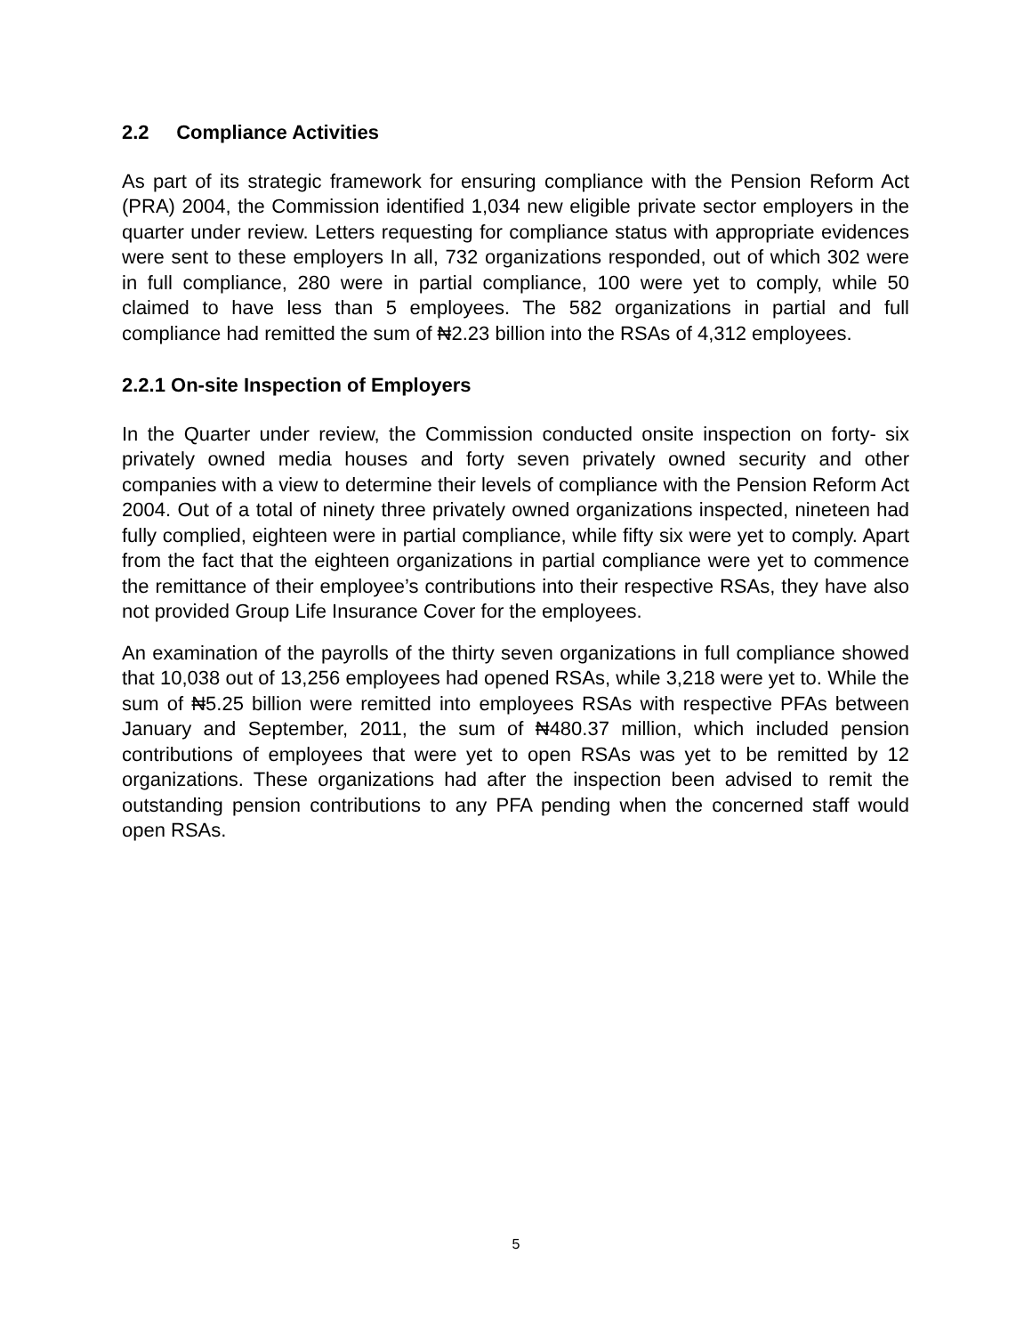2.2 Compliance Activities
As part of its strategic framework for ensuring compliance with the Pension Reform Act (PRA) 2004, the Commission identified 1,034 new eligible private sector employers in the quarter under review. Letters requesting for compliance status with appropriate evidences were sent to these employers In all, 732 organizations responded, out of which 302 were in full compliance, 280 were in partial compliance, 100 were yet to comply, while 50 claimed to have less than 5 employees. The 582 organizations in partial and full compliance had remitted the sum of ₦2.23 billion into the RSAs of 4,312 employees.
2.2.1 On-site Inspection of Employers
In the Quarter under review, the Commission conducted onsite inspection on forty- six privately owned media houses and forty seven privately owned security and other companies with a view to determine their levels of compliance with the Pension Reform Act 2004. Out of a total of ninety three privately owned organizations inspected, nineteen had fully complied, eighteen were in partial compliance, while fifty six were yet to comply. Apart from the fact that the eighteen organizations in partial compliance were yet to commence the remittance of their employee’s contributions into their respective RSAs, they have also not provided Group Life Insurance Cover for the employees.
An examination of the payrolls of the thirty seven organizations in full compliance showed that 10,038 out of 13,256 employees had opened RSAs, while 3,218 were yet to. While the sum of ₦5.25 billion were remitted into employees RSAs with respective PFAs between January and September, 2011, the sum of ₦480.37 million, which included pension contributions of employees that were yet to open RSAs was yet to be remitted by 12 organizations. These organizations had after the inspection been advised to remit the outstanding pension contributions to any PFA pending when the concerned staff would open RSAs.
5